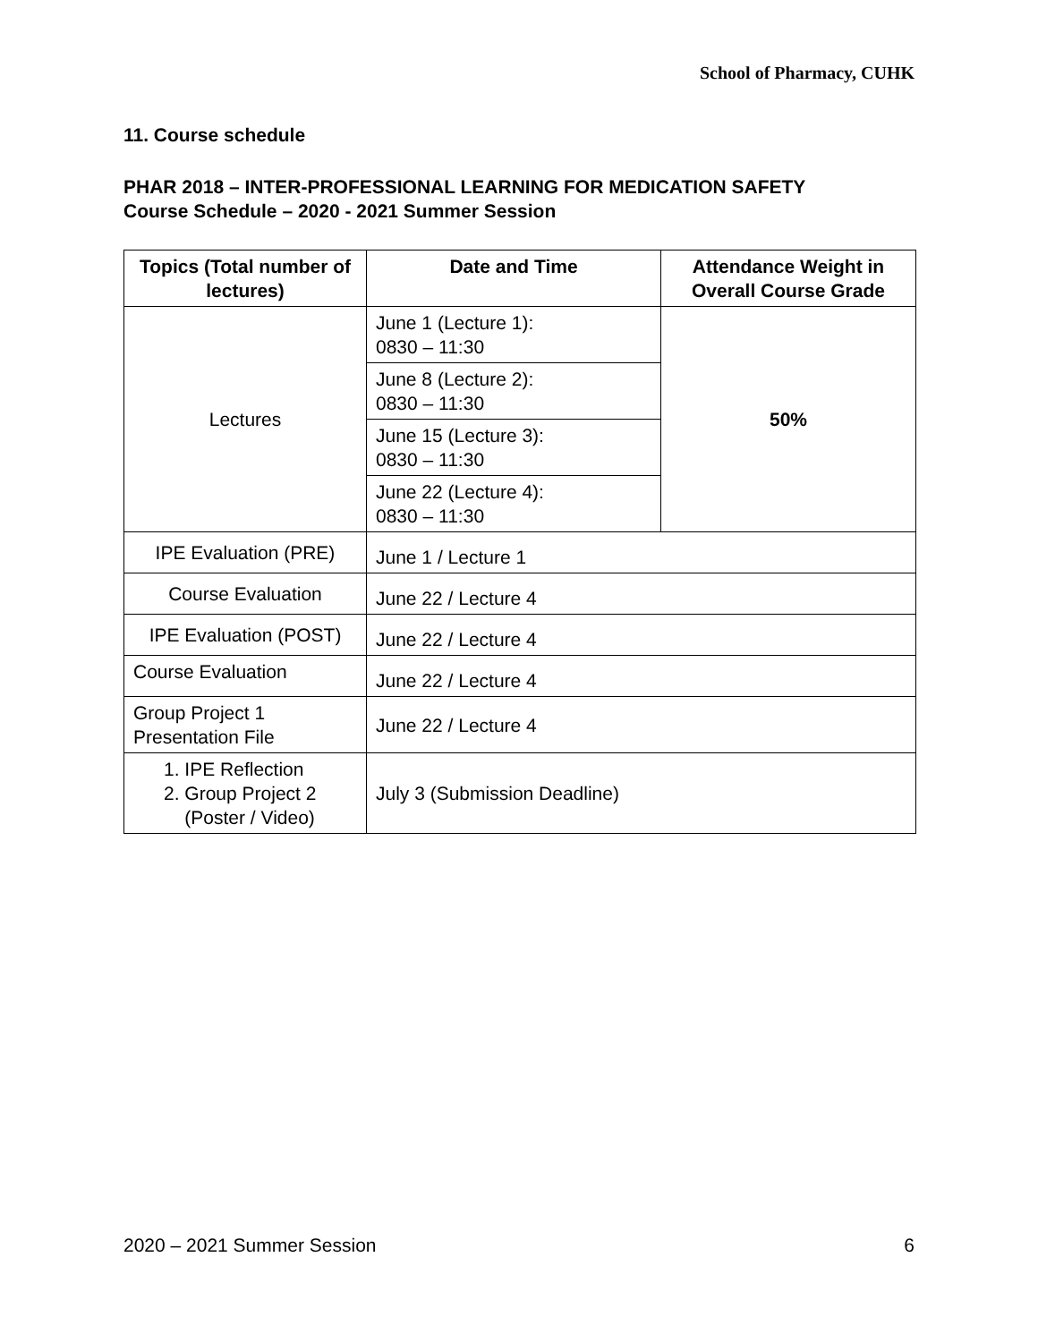School of Pharmacy, CUHK
11. Course schedule
PHAR 2018 – INTER-PROFESSIONAL LEARNING FOR MEDICATION SAFETY
Course Schedule – 2020 - 2021 Summer Session
| Topics (Total number of lectures) | Date and Time | Attendance Weight in Overall Course Grade |
| --- | --- | --- |
| Lectures | June 1 (Lecture 1): 0830 – 11:30 | 50% |
| | June 8 (Lecture 2): 0830 – 11:30 | |
| | June 15 (Lecture 3): 0830 – 11:30 | |
| | June 22 (Lecture 4): 0830 – 11:30 | |
| IPE Evaluation (PRE) | June 1 / Lecture 1 | |
| Course Evaluation | June 22 / Lecture 4 | |
| IPE Evaluation (POST) | June 22 / Lecture 4 | |
| Course Evaluation | June 22 / Lecture 4 | |
| Group Project 1 Presentation File | June 22 / Lecture 4 | |
| 1. IPE Reflection 2. Group Project 2 (Poster / Video) | July 3 (Submission Deadline) | |
2020 – 2021 Summer Session 6